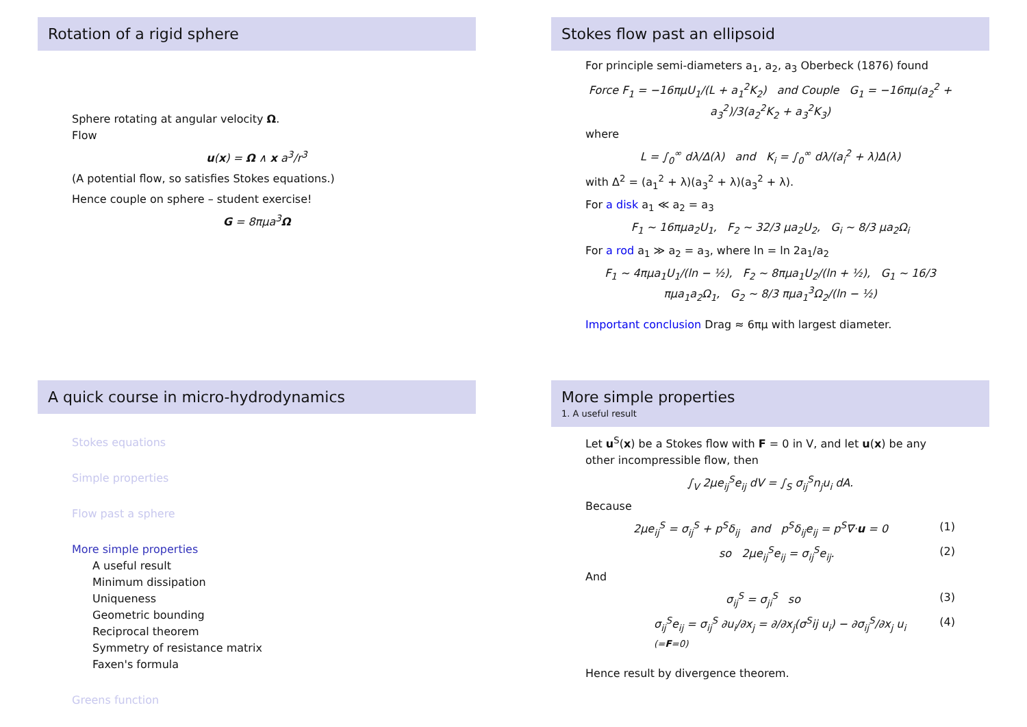Rotation of a rigid sphere
Sphere rotating at angular velocity Ω.
Flow
u(x) = Ω ∧ x a<sup>3</sup>/r<sup>3</sup>
(A potential flow, so satisfies Stokes equations.)
Hence couple on sphere – student exercise!
G = 8πμa<sup>3</sup>Ω
Stokes flow past an ellipsoid
For principle semi-diameters a<sub>1</sub>, a<sub>2</sub>, a<sub>3</sub> Oberbeck (1876) found
Force F<sub>1</sub> = −16πμU<sub>1</sub>/(L + a<sub>1</sub><sup>2</sup>K<sub>2</sub>) and Couple G<sub>1</sub> = −16πμ(a<sub>2</sub><sup>2</sup> + a<sub>3</sub><sup>2</sup>)/3(a<sub>2</sub><sup>2</sup>K<sub>2</sub> + a<sub>3</sub><sup>2</sup>K<sub>3</sub>)
where
L = ∫<sub>0</sub><sup>∞</sup> dλ/Δ(λ) and K<sub>i</sub> = ∫<sub>0</sub><sup>∞</sup> dλ/(a<sub>i</sub><sup>2</sup> + λ)Δ(λ)
with Δ<sup>2</sup> = (a<sub>1</sub><sup>2</sup> + λ)(a<sub>3</sub><sup>2</sup> + λ)(a<sub>3</sub><sup>2</sup> + λ).
For a disk a<sub>1</sub> ≪ a<sub>2</sub> = a<sub>3</sub>
F<sub>1</sub> ∼ 16πμa<sub>2</sub>U<sub>1</sub>, F<sub>2</sub> ∼ 32/3 μa<sub>2</sub>U<sub>2</sub>, G<sub>i</sub> ∼ 8/3 μa<sub>2</sub>Ω<sub>i</sub>
For a rod a<sub>1</sub> ≫ a<sub>2</sub> = a<sub>3</sub>, where ln = ln 2a<sub>1</sub>/a<sub>2</sub>
F<sub>1</sub> ∼ 4πμa<sub>1</sub>U<sub>1</sub>/(ln − ½), F<sub>2</sub> ∼ 8πμa<sub>1</sub>U<sub>2</sub>/(ln + ½), G<sub>1</sub> ∼ 16/3 πμa<sub>1</sub>a<sub>2</sub>Ω<sub>1</sub>, G<sub>2</sub> ∼ 8/3 πμa<sub>1</sub><sup>3</sup>Ω<sub>2</sub>/(ln − ½)
Important conclusion Drag ≈ 6πμ with largest diameter.
A quick course in micro-hydrodynamics
Stokes equations
Simple properties
Flow past a sphere
More simple properties
A useful result
Minimum dissipation
Uniqueness
Geometric bounding
Reciprocal theorem
Symmetry of resistance matrix
Faxen's formula
Greens function
More simple properties
1. A useful result
Let u<sup>S</sup>(x) be a Stokes flow with F = 0 in V, and let u(x) be any other incompressible flow, then
∫<sub>V</sub> 2μe<sub>ij</sub><sup>S</sup>e<sub>ij</sub> dV = ∫<sub>S</sub> σ<sub>ij</sub><sup>S</sup>n<sub>j</sub>u<sub>i</sub> dA.
Because
2μe<sub>ij</sub><sup>S</sup> = σ<sub>ij</sub><sup>S</sup> + p<sup>S</sup>δ<sub>ij</sub> and p<sup>S</sup>δ<sub>ij</sub>e<sub>ij</sub> = p<sup>S</sup>∇·u = 0 (1)
so 2μe<sub>ij</sub><sup>S</sup>e<sub>ij</sub> = σ<sub>ij</sub><sup>S</sup>e<sub>ij</sub>. (2)
And
σ<sub>ij</sub><sup>S</sup> = σ<sub>ji</sub><sup>S</sup> so (3)
σ<sub>ij</sub><sup>S</sup>e<sub>ij</sub> = σ<sub>ij</sub><sup>S</sup> ∂u<sub>i</sub>/∂x<sub>j</sub> = ∂/∂x<sub>j</sub>(σ<sup>S</sup>ij u<sub>i</sub>) − ∂σ<sub>ij</sub><sup>S</sup>/∂x<sub>j</sub> u<sub>i</sub> (=F=0) (4)
Hence result by divergence theorem.